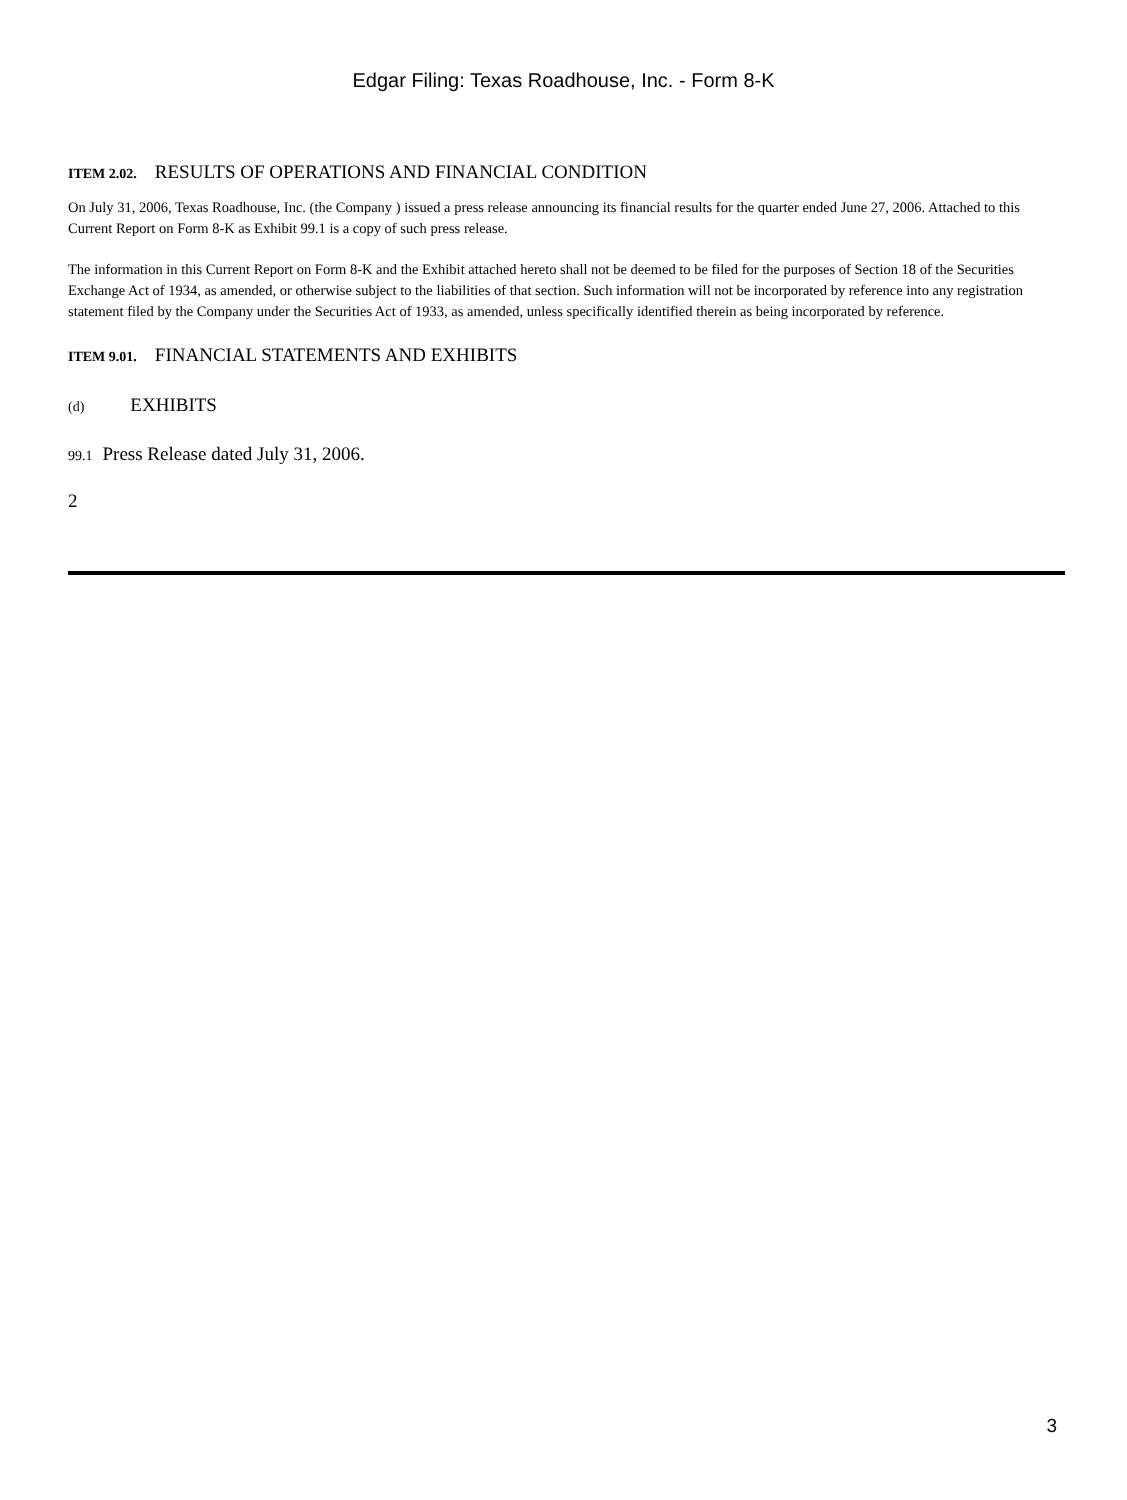Edgar Filing: Texas Roadhouse, Inc. - Form 8-K
ITEM 2.02. RESULTS OF OPERATIONS AND FINANCIAL CONDITION
On July 31, 2006, Texas Roadhouse, Inc. (the Company ) issued a press release announcing its financial results for the quarter ended June 27, 2006. Attached to this Current Report on Form 8-K as Exhibit 99.1 is a copy of such press release.
The information in this Current Report on Form 8-K and the Exhibit attached hereto shall not be deemed to be filed for the purposes of Section 18 of the Securities Exchange Act of 1934, as amended, or otherwise subject to the liabilities of that section. Such information will not be incorporated by reference into any registration statement filed by the Company under the Securities Act of 1933, as amended, unless specifically identified therein as being incorporated by reference.
ITEM 9.01. FINANCIAL STATEMENTS AND EXHIBITS
(d) EXHIBITS
99.1 Press Release dated July 31, 2006.
2
3